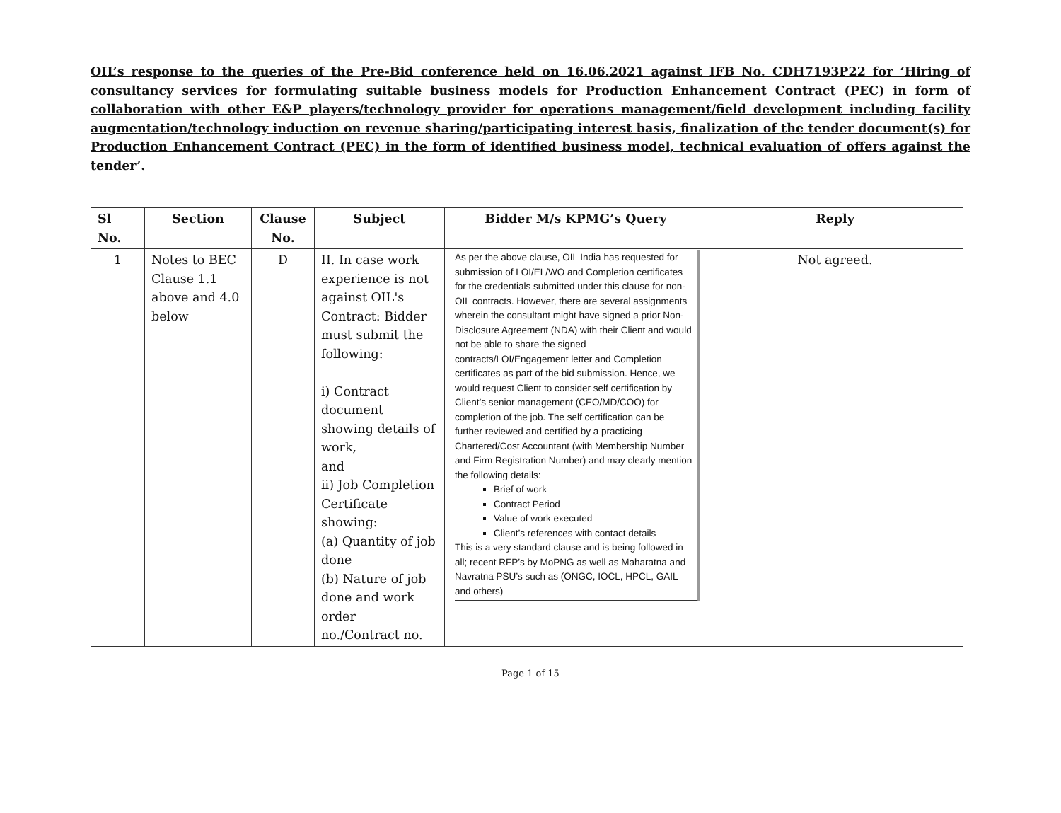OIL’s response to the queries of the Pre-Bid conference held on 16.06.2021 against IFB No. CDH7193P22 for ‘Hiring of consultancy services for formulating suitable business models for Production Enhancement Contract (PEC) in form of collaboration with other E&P players/technology provider for operations management/field development including facility augmentation/technology induction on revenue sharing/participating interest basis, finalization of the tender document(s) for Production Enhancement Contract (PEC) in the form of identified business model, technical evaluation of offers against the tender’.
| Sl No. | Section | Clause No. | Subject | Bidder M/s KPMG’s Query | Reply |
| --- | --- | --- | --- | --- | --- |
| 1 | Notes to BEC Clause 1.1 above and 4.0 below | D | II. In case work experience is not against OIL's Contract: Bidder must submit the following: i) Contract document showing details of work, and ii) Job Completion Certificate showing: (a) Quantity of job done (b) Nature of job done and work order no./Contract no. | As per the above clause, OIL India has requested for submission of LOI/EL/WO and Completion certificates for the credentials submitted under this clause for non-OIL contracts. However, there are several assignments wherein the consultant might have signed a prior Non-Disclosure Agreement (NDA) with their Client and would not be able to share the signed contracts/LOI/Engagement letter and Completion certificates as part of the bid submission. Hence, we would request Client to consider self certification by Client’s senior management (CEO/MD/COO) for completion of the job. The self certification can be further reviewed and certified by a practicing Chartered/Cost Accountant (with Membership Number and Firm Registration Number) and may clearly mention the following details: Brief of work Contract Period Value of work executed Client’s references with contact details This is a very standard clause and is being followed in all; recent RFP’s by MoPNG as well as Maharatna and Navratna PSU’s such as (ONGC, IOCL, HPCL, GAIL and others) | Not agreed. |
Page 1 of 15